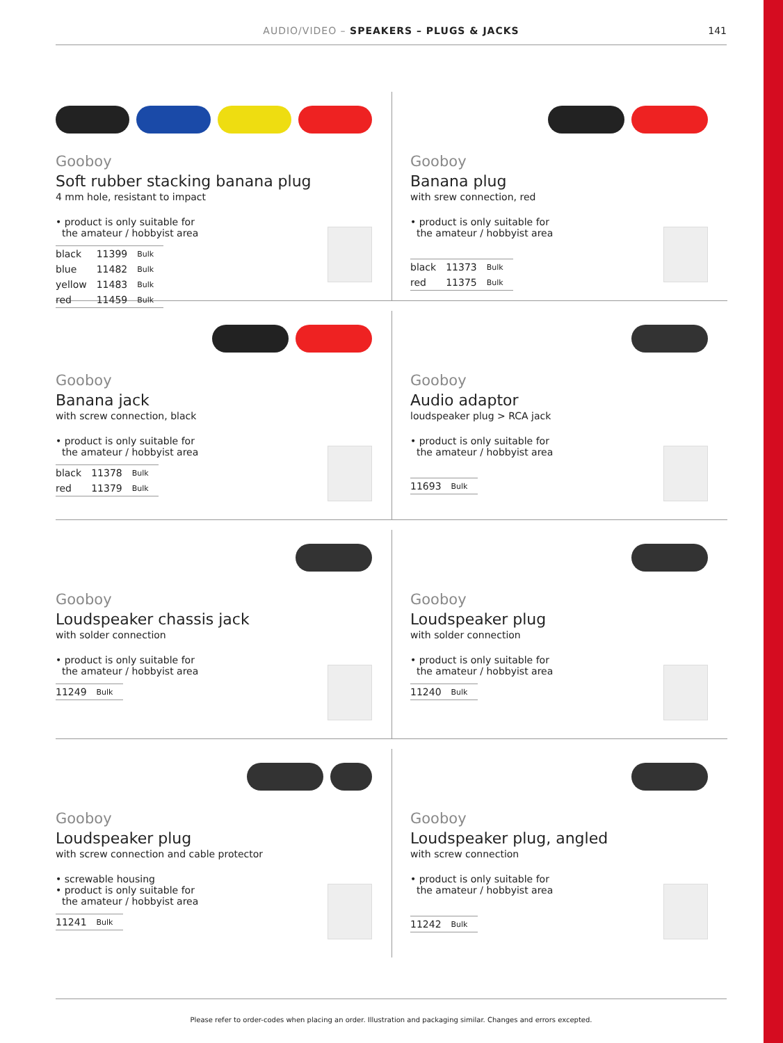AUDIO/VIDEO – SPEAKERS – PLUGS & JACKS
141
Gooboy
Soft rubber stacking banana plug
4 mm hole, resistant to impact
• product is only suitable for
the amateur / hobbyist area
| black | 11399 | Bulk |
| blue | 11482 | Bulk |
| yellow | 11483 | Bulk |
| red | 11459 | Bulk |
Gooboy
Banana plug
with srew connection, red
• product is only suitable for
the amateur / hobbyist area
| black | 11373 | Bulk |
| red | 11375 | Bulk |
Gooboy
Banana jack
with screw connection, black
• product is only suitable for
the amateur / hobbyist area
| black | 11378 | Bulk |
| red | 11379 | Bulk |
Gooboy
Audio adaptor
loudspeaker plug > RCA jack
• product is only suitable for
the amateur / hobbyist area
| 11693 | Bulk |
Gooboy
Loudspeaker chassis jack
with solder connection
• product is only suitable for
the amateur / hobbyist area
| 11249 | Bulk |
Gooboy
Loudspeaker plug
with solder connection
• product is only suitable for
the amateur / hobbyist area
| 11240 | Bulk |
Gooboy
Loudspeaker plug
with screw connection and cable protector
• screwable housing
• product is only suitable for
the amateur / hobbyist area
| 11241 | Bulk |
Gooboy
Loudspeaker plug, angled
with screw connection
• product is only suitable for
the amateur / hobbyist area
| 11242 | Bulk |
Please refer to order-codes when placing an order. Illustration and packaging similar. Changes and errors excepted.